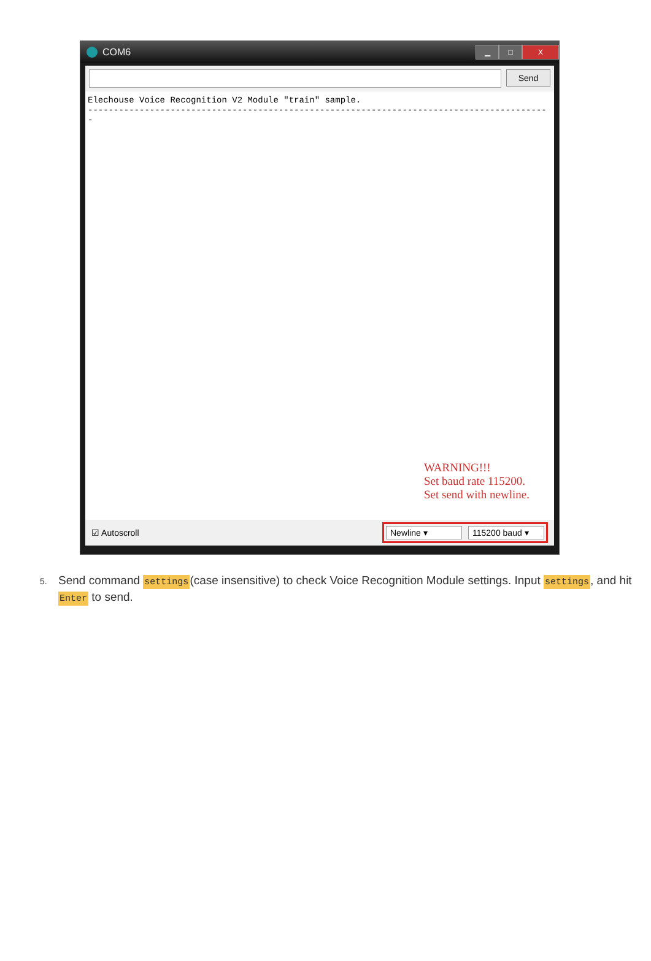COM6
▁ □ X
Send
Elechouse Voice Recognition V2 Module "train" sample.
------------------------------------------------------------------------------------------
WARNING!!!
Set baud rate 115200.
Set send with newline.
☑ Autoscroll
Newline ▾ 115200 baud ▾
5. Send command settings(case insensitive) to check Voice Recognition Module settings. Input settings, and hit Enter to send.